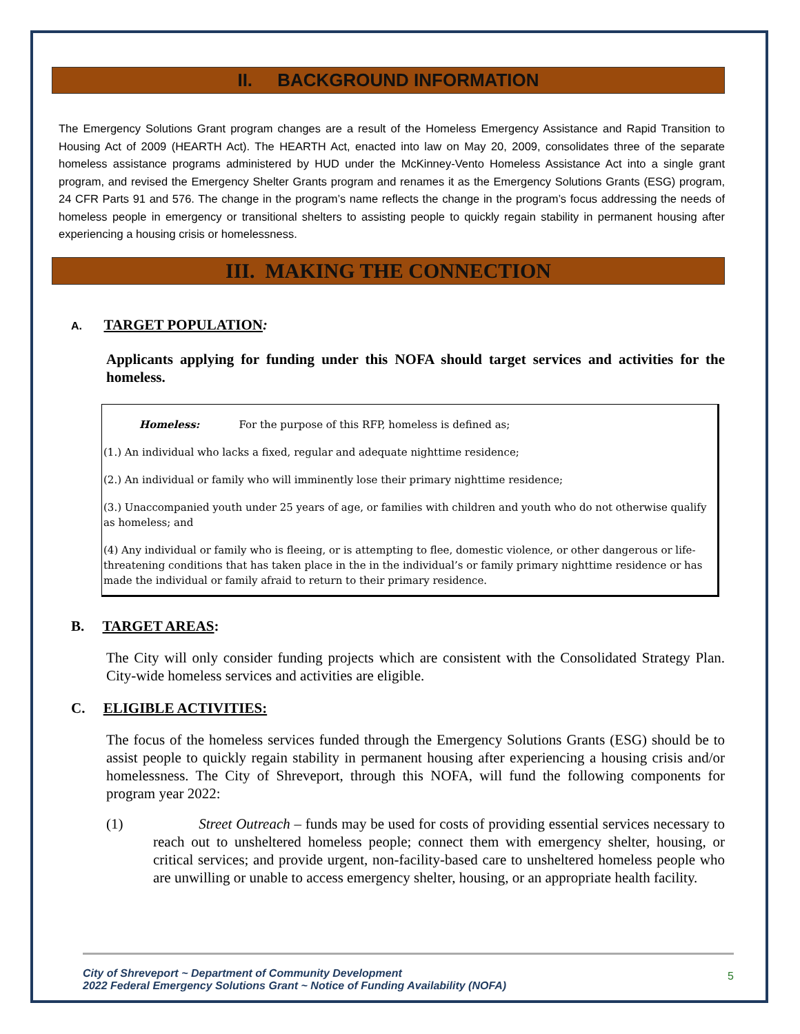II. BACKGROUND INFORMATION
The Emergency Solutions Grant program changes are a result of the Homeless Emergency Assistance and Rapid Transition to Housing Act of 2009 (HEARTH Act). The HEARTH Act, enacted into law on May 20, 2009, consolidates three of the separate homeless assistance programs administered by HUD under the McKinney-Vento Homeless Assistance Act into a single grant program, and revised the Emergency Shelter Grants program and renames it as the Emergency Solutions Grants (ESG) program, 24 CFR Parts 91 and 576. The change in the program’s name reflects the change in the program’s focus addressing the needs of homeless people in emergency or transitional shelters to assisting people to quickly regain stability in permanent housing after experiencing a housing crisis or homelessness.
III. MAKING THE CONNECTION
A. TARGET POPULATION:
Applicants applying for funding under this NOFA should target services and activities for the homeless.
Homeless: For the purpose of this RFP, homeless is defined as;
(1.) An individual who lacks a fixed, regular and adequate nighttime residence;
(2.) An individual or family who will imminently lose their primary nighttime residence;
(3.) Unaccompanied youth under 25 years of age, or families with children and youth who do not otherwise qualify as homeless; and
(4) Any individual or family who is fleeing, or is attempting to flee, domestic violence, or other dangerous or life-threatening conditions that has taken place in the in the individual’s or family primary nighttime residence or has made the individual or family afraid to return to their primary residence.
B. TARGET AREAS:
The City will only consider funding projects which are consistent with the Consolidated Strategy Plan. City-wide homeless services and activities are eligible.
C. ELIGIBLE ACTIVITIES:
The focus of the homeless services funded through the Emergency Solutions Grants (ESG) should be to assist people to quickly regain stability in permanent housing after experiencing a housing crisis and/or homelessness. The City of Shreveport, through this NOFA, will fund the following components for program year 2022:
(1) Street Outreach – funds may be used for costs of providing essential services necessary to reach out to unsheltered homeless people; connect them with emergency shelter, housing, or critical services; and provide urgent, non-facility-based care to unsheltered homeless people who are unwilling or unable to access emergency shelter, housing, or an appropriate health facility.
City of Shreveport ~ Department of Community Development
2022 Federal Emergency Solutions Grant ~ Notice of Funding Availability (NOFA)
5